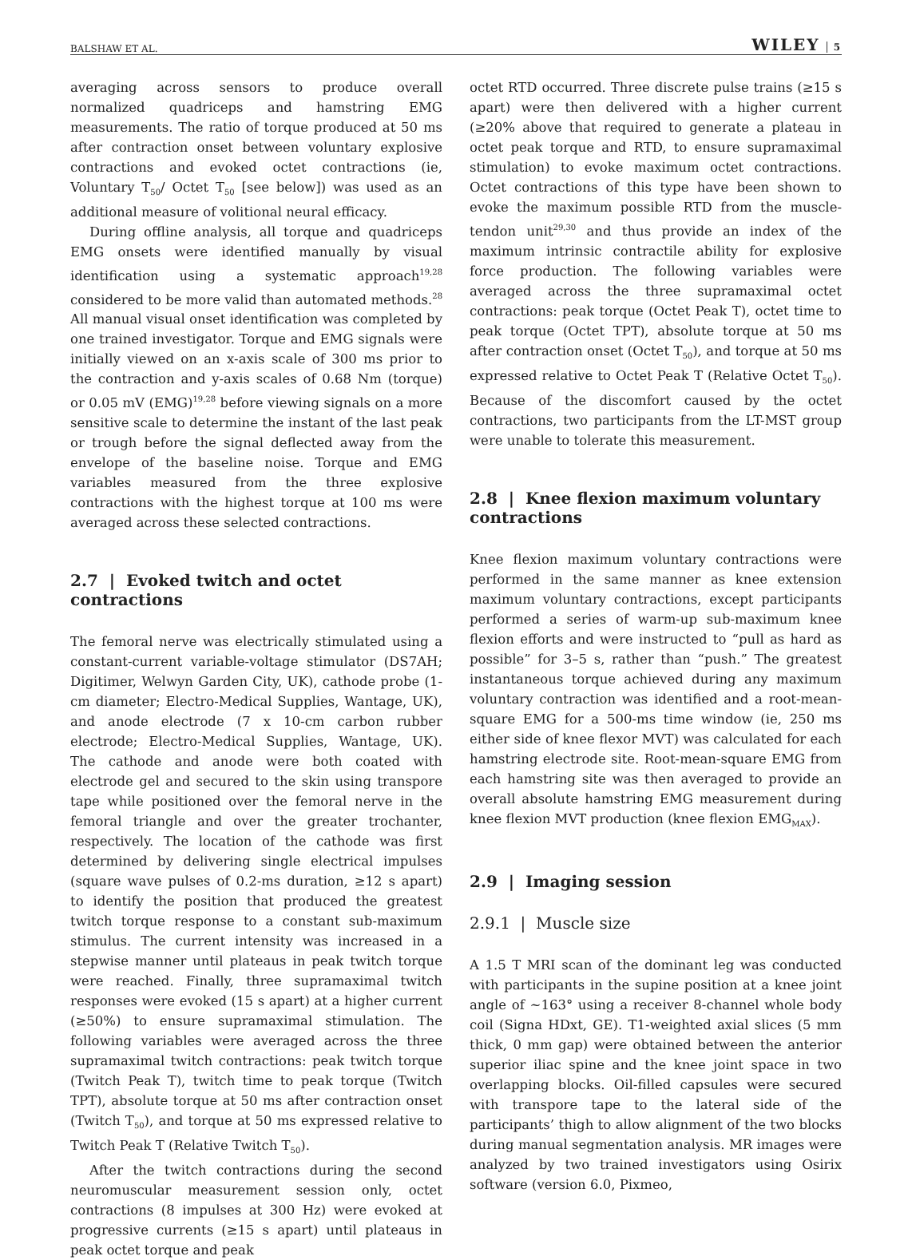BALSHAW ET AL. WILEY 5
averaging across sensors to produce overall normalized quadriceps and hamstring EMG measurements. The ratio of torque produced at 50 ms after contraction onset between voluntary explosive contractions and evoked octet contractions (ie, Voluntary T<sub>50</sub>/ Octet T<sub>50</sub> [see below]) was used as an additional measure of volitional neural efficacy.
During offline analysis, all torque and quadriceps EMG onsets were identified manually by visual identification using a systematic approach<sup>19,28</sup> considered to be more valid than automated methods.<sup>28</sup> All manual visual onset identification was completed by one trained investigator. Torque and EMG signals were initially viewed on an x-axis scale of 300 ms prior to the contraction and y-axis scales of 0.68 Nm (torque) or 0.05 mV (EMG)<sup>19,28</sup> before viewing signals on a more sensitive scale to determine the instant of the last peak or trough before the signal deflected away from the envelope of the baseline noise. Torque and EMG variables measured from the three explosive contractions with the highest torque at 100 ms were averaged across these selected contractions.
2.7 | Evoked twitch and octet contractions
The femoral nerve was electrically stimulated using a constant-current variable-voltage stimulator (DS7AH; Digitimer, Welwyn Garden City, UK), cathode probe (1-cm diameter; Electro-Medical Supplies, Wantage, UK), and anode electrode (7 x 10-cm carbon rubber electrode; Electro-Medical Supplies, Wantage, UK). The cathode and anode were both coated with electrode gel and secured to the skin using transpore tape while positioned over the femoral nerve in the femoral triangle and over the greater trochanter, respectively. The location of the cathode was first determined by delivering single electrical impulses (square wave pulses of 0.2-ms duration, ≥12 s apart) to identify the position that produced the greatest twitch torque response to a constant sub-maximum stimulus. The current intensity was increased in a stepwise manner until plateaus in peak twitch torque were reached. Finally, three supramaximal twitch responses were evoked (15 s apart) at a higher current (≥50%) to ensure supramaximal stimulation. The following variables were averaged across the three supramaximal twitch contractions: peak twitch torque (Twitch Peak T), twitch time to peak torque (Twitch TPT), absolute torque at 50 ms after contraction onset (Twitch T<sub>50</sub>), and torque at 50 ms expressed relative to Twitch Peak T (Relative Twitch T<sub>50</sub>).
After the twitch contractions during the second neuromuscular measurement session only, octet contractions (8 impulses at 300 Hz) were evoked at progressive currents (≥15 s apart) until plateaus in peak octet torque and peak
octet RTD occurred. Three discrete pulse trains (≥15 s apart) were then delivered with a higher current (≥20% above that required to generate a plateau in octet peak torque and RTD, to ensure supramaximal stimulation) to evoke maximum octet contractions. Octet contractions of this type have been shown to evoke the maximum possible RTD from the muscle-tendon unit<sup>29,30</sup> and thus provide an index of the maximum intrinsic contractile ability for explosive force production. The following variables were averaged across the three supramaximal octet contractions: peak torque (Octet Peak T), octet time to peak torque (Octet TPT), absolute torque at 50 ms after contraction onset (Octet T<sub>50</sub>), and torque at 50 ms expressed relative to Octet Peak T (Relative Octet T<sub>50</sub>). Because of the discomfort caused by the octet contractions, two participants from the LT-MST group were unable to tolerate this measurement.
2.8 | Knee flexion maximum voluntary contractions
Knee flexion maximum voluntary contractions were performed in the same manner as knee extension maximum voluntary contractions, except participants performed a series of warm-up sub-maximum knee flexion efforts and were instructed to “pull as hard as possible” for 3–5 s, rather than “push.” The greatest instantaneous torque achieved during any maximum voluntary contraction was identified and a root-mean-square EMG for a 500-ms time window (ie, 250 ms either side of knee flexor MVT) was calculated for each hamstring electrode site. Root-mean-square EMG from each hamstring site was then averaged to provide an overall absolute hamstring EMG measurement during knee flexion MVT production (knee flexion EMG<sub>MAX</sub>).
2.9 | Imaging session
2.9.1 | Muscle size
A 1.5 T MRI scan of the dominant leg was conducted with participants in the supine position at a knee joint angle of ~163° using a receiver 8-channel whole body coil (Signa HDxt, GE). T1-weighted axial slices (5 mm thick, 0 mm gap) were obtained between the anterior superior iliac spine and the knee joint space in two overlapping blocks. Oil-filled capsules were secured with transpore tape to the lateral side of the participants’ thigh to allow alignment of the two blocks during manual segmentation analysis. MR images were analyzed by two trained investigators using Osirix software (version 6.0, Pixmeo,